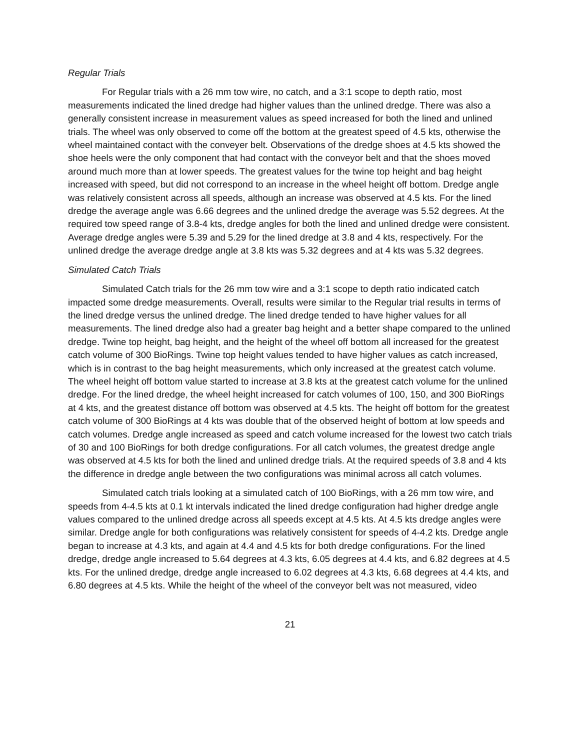Regular Trials
For Regular trials with a 26 mm tow wire, no catch, and a 3:1 scope to depth ratio, most measurements indicated the lined dredge had higher values than the unlined dredge. There was also a generally consistent increase in measurement values as speed increased for both the lined and unlined trials. The wheel was only observed to come off the bottom at the greatest speed of 4.5 kts, otherwise the wheel maintained contact with the conveyer belt. Observations of the dredge shoes at 4.5 kts showed the shoe heels were the only component that had contact with the conveyor belt and that the shoes moved around much more than at lower speeds. The greatest values for the twine top height and bag height increased with speed, but did not correspond to an increase in the wheel height off bottom. Dredge angle was relatively consistent across all speeds, although an increase was observed at 4.5 kts. For the lined dredge the average angle was 6.66 degrees and the unlined dredge the average was 5.52 degrees. At the required tow speed range of 3.8-4 kts, dredge angles for both the lined and unlined dredge were consistent. Average dredge angles were 5.39 and 5.29 for the lined dredge at 3.8 and 4 kts, respectively. For the unlined dredge the average dredge angle at 3.8 kts was 5.32 degrees and at 4 kts was 5.32 degrees.
Simulated Catch Trials
Simulated Catch trials for the 26 mm tow wire and a 3:1 scope to depth ratio indicated catch impacted some dredge measurements. Overall, results were similar to the Regular trial results in terms of the lined dredge versus the unlined dredge. The lined dredge tended to have higher values for all measurements. The lined dredge also had a greater bag height and a better shape compared to the unlined dredge. Twine top height, bag height, and the height of the wheel off bottom all increased for the greatest catch volume of 300 BioRings. Twine top height values tended to have higher values as catch increased, which is in contrast to the bag height measurements, which only increased at the greatest catch volume. The wheel height off bottom value started to increase at 3.8 kts at the greatest catch volume for the unlined dredge. For the lined dredge, the wheel height increased for catch volumes of 100, 150, and 300 BioRings at 4 kts, and the greatest distance off bottom was observed at 4.5 kts. The height off bottom for the greatest catch volume of 300 BioRings at 4 kts was double that of the observed height of bottom at low speeds and catch volumes. Dredge angle increased as speed and catch volume increased for the lowest two catch trials of 30 and 100 BioRings for both dredge configurations. For all catch volumes, the greatest dredge angle was observed at 4.5 kts for both the lined and unlined dredge trials. At the required speeds of 3.8 and 4 kts the difference in dredge angle between the two configurations was minimal across all catch volumes.
Simulated catch trials looking at a simulated catch of 100 BioRings, with a 26 mm tow wire, and speeds from 4-4.5 kts at 0.1 kt intervals indicated the lined dredge configuration had higher dredge angle values compared to the unlined dredge across all speeds except at 4.5 kts. At 4.5 kts dredge angles were similar. Dredge angle for both configurations was relatively consistent for speeds of 4-4.2 kts. Dredge angle began to increase at 4.3 kts, and again at 4.4 and 4.5 kts for both dredge configurations. For the lined dredge, dredge angle increased to 5.64 degrees at 4.3 kts, 6.05 degrees at 4.4 kts, and 6.82 degrees at 4.5 kts. For the unlined dredge, dredge angle increased to 6.02 degrees at 4.3 kts, 6.68 degrees at 4.4 kts, and 6.80 degrees at 4.5 kts. While the height of the wheel of the conveyor belt was not measured, video
21